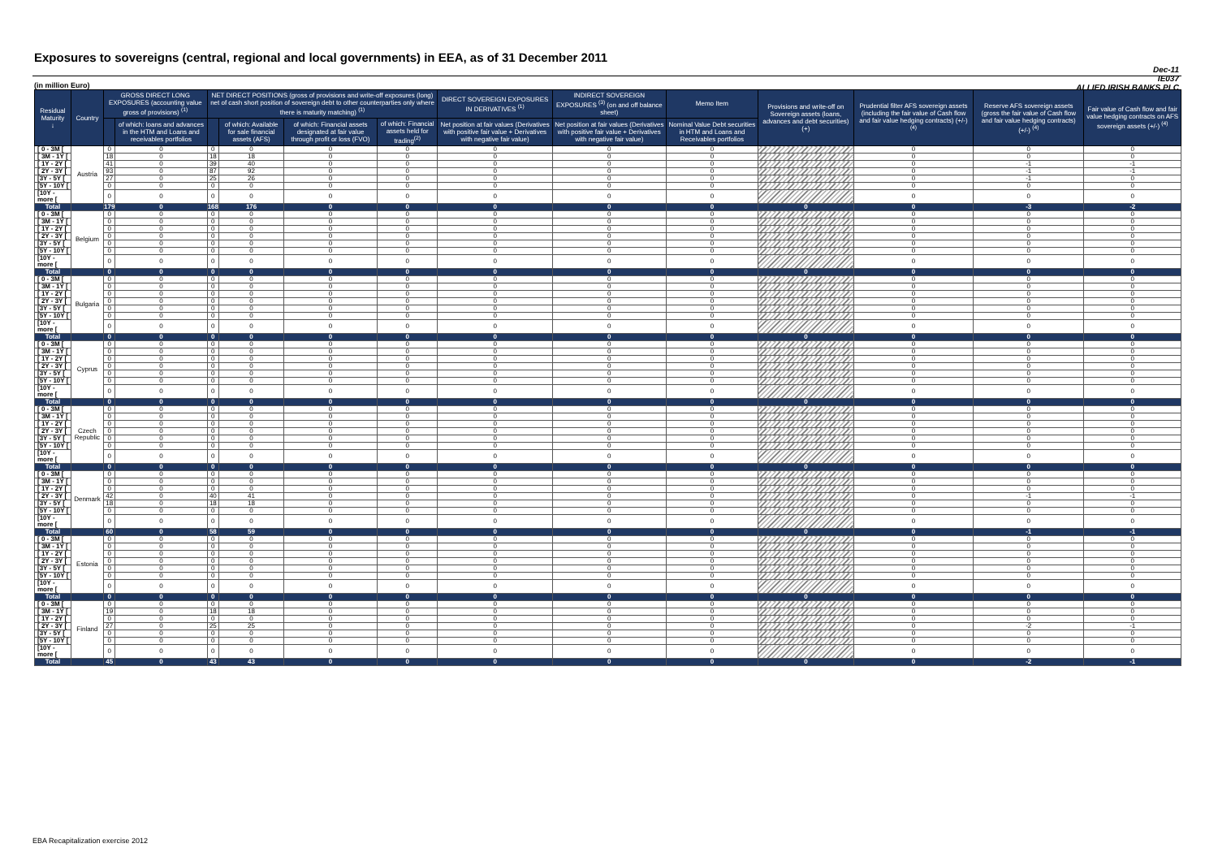Exposures to sovereigns (central, regional and local governments) in EEA, as of 31 December 2011
Dec-11
IE037
ALLIED IRISH BANKS PLC
(in million Euro)
| Residual Maturity ↓ | Country | GROSS DIRECT LONG EXPOSURES (accounting value gross of provisions) <sup>(1)</sup> | | NET DIRECT POSITIONS (gross of provisions and write-off exposures (long) net of cash short position of sovereign debt to other counterparties only where there is maturity matching) <sup>(1)</sup> | | | | DIRECT SOVEREIGN EXPOSURES IN DERIVATIVES <sup>(1)</sup> | INDIRECT SOVEREIGN EXPOSURES <sup>(3)</sup> (on and off balance sheet) | Memo Item | Provisions and write-off on Sovereign assets (loans, advances and debt securities) (+) | Prudential filter AFS sovereign assets (including the fair value of Cash flow and fair value hedging contracts) (+/-) <sup>(4)</sup> | Reserve AFS sovereign assets (gross the fair value of Cash flow and fair value hedging contracts) (+/-) <sup>(4)</sup> | Fair value of Cash flow and fair value hedging contracts on AFS sovereign assets (+/-) <sup>(4)</sup> |
| --- | --- | --- | --- | --- | --- | --- | --- | --- | --- | --- | --- | --- | --- | --- |
| | | | of which: loans and advances in the HTM and Loans and receivables portfolios | | of which: Available for sale financial assets (AFS) | of which: Financial assets designated at fair value through profit or loss (FVO) | of which: Financial assets held for trading<sup>(2)</sup> | Net position at fair values (Derivatives with positive fair value + Derivatives with negative fair value) | Net position at fair values (Derivatives with positive fair value + Derivatives with negative fair value) | Nominal Value Debt securities in HTM and Loans and Receivables portfolios | | | | |
| [ 0 - 3M [ | Austria | 0 | 0 | 0 | 0 | 0 | 0 | 0 | 0 | 0 | | 0 | 0 | 0 |
| [ 3M - 1Y [ | | 18 | 0 | 18 | 18 | 0 | 0 | 0 | 0 | 0 | | 0 | 0 | 0 |
| [ 1Y - 2Y [ | | 41 | 0 | 39 | 40 | 0 | 0 | 0 | 0 | 0 | | 0 | -1 | -1 |
| [ 2Y - 3Y [ | | 93 | 0 | 87 | 92 | 0 | 0 | 0 | 0 | 0 | | 0 | -1 | -1 |
| [3Y - 5Y [ | | 27 | 0 | 25 | 26 | 0 | 0 | 0 | 0 | 0 | | 0 | -1 | 0 |
| [5Y - 10Y [ | | 0 | 0 | 0 | 0 | 0 | 0 | 0 | 0 | 0 | | 0 | 0 | 0 |
| [10Y - more [ | | 0 | 0 | 0 | 0 | 0 | 0 | 0 | 0 | 0 | | 0 | 0 | 0 |
| Total | | 179 | 0 | 168 | 176 | 0 | 0 | 0 | 0 | 0 | 0 | 0 | -3 | -2 |
| [ 0 - 3M [ | Belgium | 0 | 0 | 0 | 0 | 0 | 0 | 0 | 0 | 0 | | 0 | 0 | 0 |
| [ 3M - 1Y [ | | 0 | 0 | 0 | 0 | 0 | 0 | 0 | 0 | 0 | | 0 | 0 | 0 |
| [ 1Y - 2Y [ | | 0 | 0 | 0 | 0 | 0 | 0 | 0 | 0 | 0 | | 0 | 0 | 0 |
| [ 2Y - 3Y [ | | 0 | 0 | 0 | 0 | 0 | 0 | 0 | 0 | 0 | | 0 | 0 | 0 |
| [3Y - 5Y [ | | 0 | 0 | 0 | 0 | 0 | 0 | 0 | 0 | 0 | | 0 | 0 | 0 |
| [5Y - 10Y [ | | 0 | 0 | 0 | 0 | 0 | 0 | 0 | 0 | 0 | | 0 | 0 | 0 |
| [10Y - more [ | | 0 | 0 | 0 | 0 | 0 | 0 | 0 | 0 | 0 | | 0 | 0 | 0 |
| Total | | 0 | 0 | 0 | 0 | 0 | 0 | 0 | 0 | 0 | 0 | 0 | 0 | 0 |
| [ 0 - 3M [ | Bulgaria | 0 | 0 | 0 | 0 | 0 | 0 | 0 | 0 | 0 | | 0 | 0 | 0 |
| [ 3M - 1Y [ | | 0 | 0 | 0 | 0 | 0 | 0 | 0 | 0 | 0 | | 0 | 0 | 0 |
| [ 1Y - 2Y [ | | 0 | 0 | 0 | 0 | 0 | 0 | 0 | 0 | 0 | | 0 | 0 | 0 |
| [ 2Y - 3Y [ | | 0 | 0 | 0 | 0 | 0 | 0 | 0 | 0 | 0 | | 0 | 0 | 0 |
| [3Y - 5Y [ | | 0 | 0 | 0 | 0 | 0 | 0 | 0 | 0 | 0 | | 0 | 0 | 0 |
| [5Y - 10Y [ | | 0 | 0 | 0 | 0 | 0 | 0 | 0 | 0 | 0 | | 0 | 0 | 0 |
| [10Y - more [ | | 0 | 0 | 0 | 0 | 0 | 0 | 0 | 0 | 0 | | 0 | 0 | 0 |
| Total | | 0 | 0 | 0 | 0 | 0 | 0 | 0 | 0 | 0 | 0 | 0 | 0 | 0 |
| [ 0 - 3M [ | Cyprus | 0 | 0 | 0 | 0 | 0 | 0 | 0 | 0 | 0 | | 0 | 0 | 0 |
| [ 3M - 1Y [ | | 0 | 0 | 0 | 0 | 0 | 0 | 0 | 0 | 0 | | 0 | 0 | 0 |
| [ 1Y - 2Y [ | | 0 | 0 | 0 | 0 | 0 | 0 | 0 | 0 | 0 | | 0 | 0 | 0 |
| [ 2Y - 3Y [ | | 0 | 0 | 0 | 0 | 0 | 0 | 0 | 0 | 0 | | 0 | 0 | 0 |
| [3Y - 5Y [ | | 0 | 0 | 0 | 0 | 0 | 0 | 0 | 0 | 0 | | 0 | 0 | 0 |
| [5Y - 10Y [ | | 0 | 0 | 0 | 0 | 0 | 0 | 0 | 0 | 0 | | 0 | 0 | 0 |
| [10Y - more [ | | 0 | 0 | 0 | 0 | 0 | 0 | 0 | 0 | 0 | | 0 | 0 | 0 |
| Total | | 0 | 0 | 0 | 0 | 0 | 0 | 0 | 0 | 0 | 0 | 0 | 0 | 0 |
| [ 0 - 3M [ | Czech Republic | 0 | 0 | 0 | 0 | 0 | 0 | 0 | 0 | 0 | | 0 | 0 | 0 |
| [ 3M - 1Y [ | | 0 | 0 | 0 | 0 | 0 | 0 | 0 | 0 | 0 | | 0 | 0 | 0 |
| [ 1Y - 2Y [ | | 0 | 0 | 0 | 0 | 0 | 0 | 0 | 0 | 0 | | 0 | 0 | 0 |
| [ 2Y - 3Y [ | | 0 | 0 | 0 | 0 | 0 | 0 | 0 | 0 | 0 | | 0 | 0 | 0 |
| [3Y - 5Y [ | | 0 | 0 | 0 | 0 | 0 | 0 | 0 | 0 | 0 | | 0 | 0 | 0 |
| [5Y - 10Y [ | | 0 | 0 | 0 | 0 | 0 | 0 | 0 | 0 | 0 | | 0 | 0 | 0 |
| [10Y - more [ | | 0 | 0 | 0 | 0 | 0 | 0 | 0 | 0 | 0 | | 0 | 0 | 0 |
| Total | | 0 | 0 | 0 | 0 | 0 | 0 | 0 | 0 | 0 | 0 | 0 | 0 | 0 |
| [ 0 - 3M [ | Denmark | 0 | 0 | 0 | 0 | 0 | 0 | 0 | 0 | 0 | | 0 | 0 | 0 |
| [ 3M - 1Y [ | | 0 | 0 | 0 | 0 | 0 | 0 | 0 | 0 | 0 | | 0 | 0 | 0 |
| [ 1Y - 2Y [ | | 0 | 0 | 0 | 0 | 0 | 0 | 0 | 0 | 0 | | 0 | 0 | 0 |
| [ 2Y - 3Y [ | | 42 | 0 | 40 | 41 | 0 | 0 | 0 | 0 | 0 | | 0 | -1 | -1 |
| [3Y - 5Y [ | | 18 | 0 | 18 | 18 | 0 | 0 | 0 | 0 | 0 | | 0 | 0 | 0 |
| [5Y - 10Y [ | | 0 | 0 | 0 | 0 | 0 | 0 | 0 | 0 | 0 | | 0 | 0 | 0 |
| [10Y - more [ | | 0 | 0 | 0 | 0 | 0 | 0 | 0 | 0 | 0 | | 0 | 0 | 0 |
| Total | | 60 | 0 | 58 | 59 | 0 | 0 | 0 | 0 | 0 | 0 | 0 | -1 | -1 |
| [ 0 - 3M [ | Estonia | 0 | 0 | 0 | 0 | 0 | 0 | 0 | 0 | 0 | | 0 | 0 | 0 |
| [ 3M - 1Y [ | | 0 | 0 | 0 | 0 | 0 | 0 | 0 | 0 | 0 | | 0 | 0 | 0 |
| [ 1Y - 2Y [ | | 0 | 0 | 0 | 0 | 0 | 0 | 0 | 0 | 0 | | 0 | 0 | 0 |
| [ 2Y - 3Y [ | | 0 | 0 | 0 | 0 | 0 | 0 | 0 | 0 | 0 | | 0 | 0 | 0 |
| [3Y - 5Y [ | | 0 | 0 | 0 | 0 | 0 | 0 | 0 | 0 | 0 | | 0 | 0 | 0 |
| [5Y - 10Y [ | | 0 | 0 | 0 | 0 | 0 | 0 | 0 | 0 | 0 | | 0 | 0 | 0 |
| [10Y - more [ | | 0 | 0 | 0 | 0 | 0 | 0 | 0 | 0 | 0 | | 0 | 0 | 0 |
| Total | | 0 | 0 | 0 | 0 | 0 | 0 | 0 | 0 | 0 | 0 | 0 | 0 | 0 |
| [ 0 - 3M [ | Finland | 0 | 0 | 0 | 0 | 0 | 0 | 0 | 0 | 0 | | 0 | 0 | 0 |
| [ 3M - 1Y [ | | 19 | 0 | 18 | 18 | 0 | 0 | 0 | 0 | 0 | | 0 | 0 | 0 |
| [ 1Y - 2Y [ | | 0 | 0 | 0 | 0 | 0 | 0 | 0 | 0 | 0 | | 0 | 0 | 0 |
| [ 2Y - 3Y [ | | 27 | 0 | 25 | 25 | 0 | 0 | 0 | 0 | 0 | | 0 | -2 | -1 |
| [3Y - 5Y [ | | 0 | 0 | 0 | 0 | 0 | 0 | 0 | 0 | 0 | | 0 | 0 | 0 |
| [5Y - 10Y [ | | 0 | 0 | 0 | 0 | 0 | 0 | 0 | 0 | 0 | | 0 | 0 | 0 |
| [10Y - more [ | | 0 | 0 | 0 | 0 | 0 | 0 | 0 | 0 | 0 | | 0 | 0 | 0 |
| Total | | 45 | 0 | 43 | 43 | 0 | 0 | 0 | 0 | 0 | 0 | 0 | -2 | -1 |
EBA Recapitalization exercise 2012